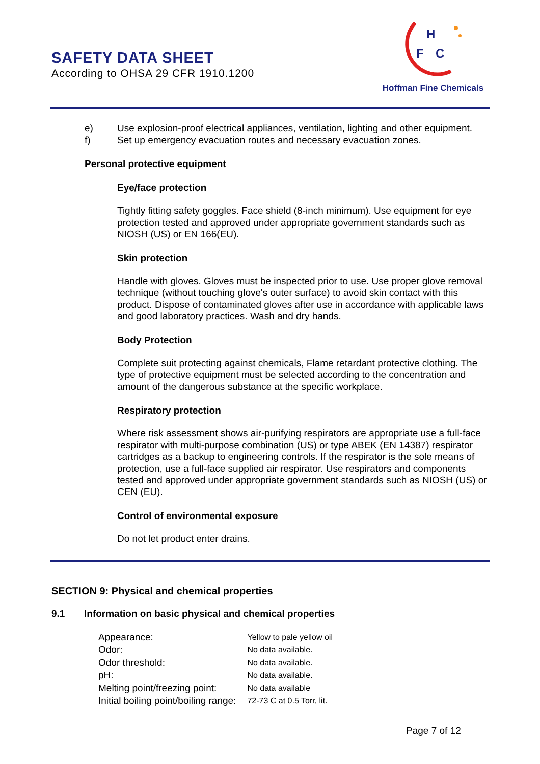SAFETY DATA SHEET
According to OHSA 29 CFR 1910.1200
H
F
C
Hoffman Fine Chemicals
e) Use explosion-proof electrical appliances, ventilation, lighting and other equipment.
f) Set up emergency evacuation routes and necessary evacuation zones.
Personal protective equipment
Eye/face protection
Tightly fitting safety goggles. Face shield (8-inch minimum). Use equipment for eye protection tested and approved under appropriate government standards such as NIOSH (US) or EN 166(EU).
Skin protection
Handle with gloves. Gloves must be inspected prior to use. Use proper glove removal technique (without touching glove's outer surface) to avoid skin contact with this product. Dispose of contaminated gloves after use in accordance with applicable laws and good laboratory practices. Wash and dry hands.
Body Protection
Complete suit protecting against chemicals, Flame retardant protective clothing. The type of protective equipment must be selected according to the concentration and amount of the dangerous substance at the specific workplace.
Respiratory protection
Where risk assessment shows air-purifying respirators are appropriate use a full-face respirator with multi-purpose combination (US) or type ABEK (EN 14387) respirator cartridges as a backup to engineering controls. If the respirator is the sole means of protection, use a full-face supplied air respirator. Use respirators and components tested and approved under appropriate government standards such as NIOSH (US) or CEN (EU).
Control of environmental exposure
Do not let product enter drains.
SECTION 9: Physical and chemical properties
9.1 Information on basic physical and chemical properties
| Appearance: | Yellow to pale yellow oil |
| Odor: | No data available. |
| Odor threshold: | No data available. |
| pH: | No data available. |
| Melting point/freezing point: | No data available |
| Initial boiling point/boiling range: | 72-73 C at 0.5 Torr, lit. |
Page 7 of 12